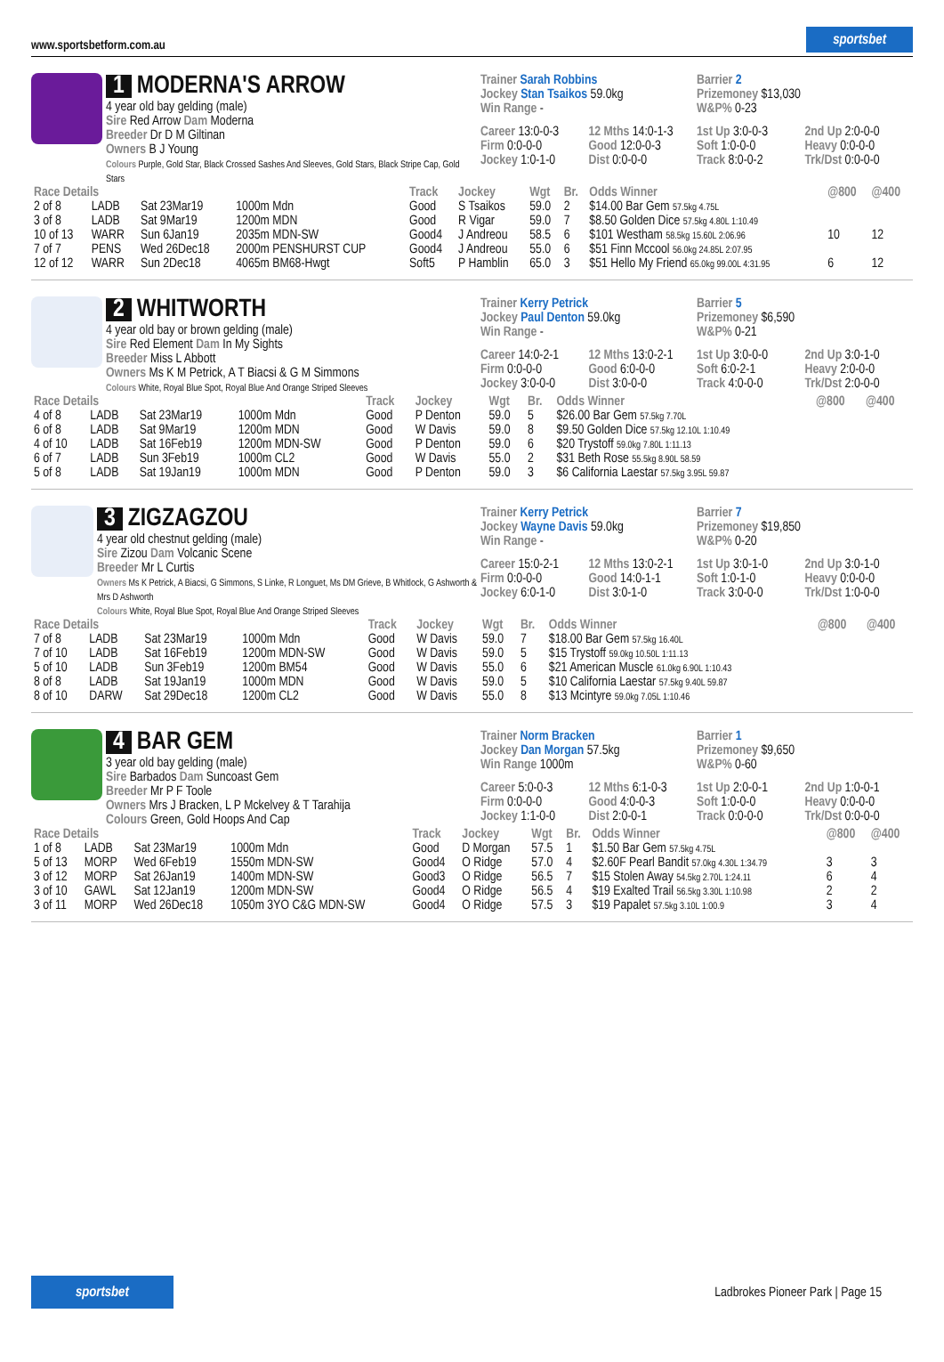www.sportsbetform.com.au sportsbet
1 MODERNA'S ARROW
4 year old bay gelding (male)
Sire Red Arrow Dam Moderna
Breeder Dr D M Giltinan
Owners B J Young
Colours Purple, Gold Star, Black Crossed Sashes And Sleeves, Gold Stars, Black Stripe Cap, Gold Stars
Trainer Sarah Robbins
Jockey Stan Tsaikos 59.0kg
Win Range -
Barrier 2
Prizemoney $13,030
W&P% 0-23
Career 13:0-0-3 12 Mths 14:0-1-3 1st Up 3:0-0-3 2nd Up 2:0-0-0 Firm 0:0-0-0 Good 12:0-0-3 Soft 1:0-0-0 Heavy 0:0-0-0 Jockey 1:0-1-0 Dist 0:0-0-0 Track 8:0-0-2 Trk/Dst 0:0-0-0
| Race Details | | | | Track | Jockey | Wgt | Br. | Odds Winner | @800 | @400 |
| --- | --- | --- | --- | --- | --- | --- | --- | --- | --- | --- |
| 2 of 8 | LADB | Sat 23Mar19 | 1000m Mdn | Good | S Tsaikos | 59.0 | 2 | $14.00 Bar Gem 57.5kg 4.75L | | |
| 3 of 8 | LADB | Sat 9Mar19 | 1200m MDN | Good | R Vigar | 59.0 | 7 | $8.50 Golden Dice 57.5kg 4.80L 1:10.49 | | |
| 10 of 13 | WARR | Sun 6Jan19 | 2035m MDN-SW | Good4 | J Andreou | 58.5 | 6 | $101 Westham 58.5kg 15.60L 2:06.96 | 10 | 12 |
| 7 of 7 | PENS | Wed 26Dec18 | 2000m PENSHURST CUP | Good4 | J Andreou | 55.0 | 6 | $51 Finn Mccool 56.0kg 24.85L 2:07.95 | | |
| 12 of 12 | WARR | Sun 2Dec18 | 4065m BM68-Hwgt | Soft5 | P Hamblin | 65.0 | 3 | $51 Hello My Friend 65.0kg 99.00L 4:31.95 | 6 | 12 |
2 WHITWORTH
4 year old bay or brown gelding (male)
Sire Red Element Dam In My Sights
Breeder Miss L Abbott
Owners Ms K M Petrick, A T Biacsi & G M Simmons
Colours White, Royal Blue Spot, Royal Blue And Orange Striped Sleeves
Trainer Kerry Petrick
Jockey Paul Denton 59.0kg
Win Range -
Barrier 5
Prizemoney $6,590
W&P% 0-21
Career 14:0-2-1 12 Mths 13:0-2-1 1st Up 3:0-0-0 2nd Up 3:0-1-0 Firm 0:0-0-0 Good 6:0-0-0 Soft 6:0-2-1 Heavy 2:0-0-0 Jockey 3:0-0-0 Dist 3:0-0-0 Track 4:0-0-0 Trk/Dst 2:0-0-0
| Race Details | | | | Track | Jockey | Wgt | Br. | Odds Winner | @800 | @400 |
| --- | --- | --- | --- | --- | --- | --- | --- | --- | --- | --- |
| 4 of 8 | LADB | Sat 23Mar19 | 1000m Mdn | Good | P Denton | 59.0 | 5 | $26.00 Bar Gem 57.5kg 7.70L | | |
| 6 of 8 | LADB | Sat 9Mar19 | 1200m MDN | Good | W Davis | 59.0 | 8 | $9.50 Golden Dice 57.5kg 12.10L 1:10.49 | | |
| 4 of 10 | LADB | Sat 16Feb19 | 1200m MDN-SW | Good | P Denton | 59.0 | 6 | $20 Trystoff 59.0kg 7.80L 1:11.13 | | |
| 6 of 7 | LADB | Sun 3Feb19 | 1000m CL2 | Good | W Davis | 55.0 | 2 | $31 Beth Rose 55.5kg 8.90L 58.59 | | |
| 5 of 8 | LADB | Sat 19Jan19 | 1000m MDN | Good | P Denton | 59.0 | 3 | $6 California Laestar 57.5kg 3.95L 59.87 | | |
3 ZIGZAGZOU
4 year old chestnut gelding (male)
Sire Zizou Dam Volcanic Scene
Breeder Mr L Curtis
Owners Ms K Petrick, A Biacsi, G Simmons, S Linke, R Longuet, Ms DM Grieve, B Whitlock, G Ashworth & Mrs D Ashworth
Colours White, Royal Blue Spot, Royal Blue And Orange Striped Sleeves
Trainer Kerry Petrick
Jockey Wayne Davis 59.0kg
Win Range -
Barrier 7
Prizemoney $19,850
W&P% 0-20
Career 15:0-2-1 12 Mths 13:0-2-1 1st Up 3:0-1-0 2nd Up 3:0-1-0 Firm 0:0-0-0 Good 14:0-1-1 Soft 1:0-1-0 Heavy 0:0-0-0 Jockey 6:0-1-0 Dist 3:0-1-0 Track 3:0-0-0 Trk/Dst 1:0-0-0
| Race Details | | | | Track | Jockey | Wgt | Br. | Odds Winner | @800 | @400 |
| --- | --- | --- | --- | --- | --- | --- | --- | --- | --- | --- |
| 7 of 8 | LADB | Sat 23Mar19 | 1000m Mdn | Good | W Davis | 59.0 | 7 | $18.00 Bar Gem 57.5kg 16.40L | | |
| 7 of 10 | LADB | Sat 16Feb19 | 1200m MDN-SW | Good | W Davis | 59.0 | 5 | $15 Trystoff 59.0kg 10.50L 1:11.13 | | |
| 5 of 10 | LADB | Sun 3Feb19 | 1200m BM54 | Good | W Davis | 55.0 | 6 | $21 American Muscle 61.0kg 6.90L 1:10.43 | | |
| 8 of 8 | LADB | Sat 19Jan19 | 1000m MDN | Good | W Davis | 59.0 | 5 | $10 California Laestar 57.5kg 9.40L 59.87 | | |
| 8 of 10 | DARW | Sat 29Dec18 | 1200m CL2 | Good | W Davis | 55.0 | 8 | $13 Mcintyre 59.0kg 7.05L 1:10.46 | | |
4 BAR GEM
3 year old bay gelding (male)
Sire Barbados Dam Suncoast Gem
Breeder Mr P F Toole
Owners Mrs J Bracken, L P Mckelvey & T Tarahija
Colours Green, Gold Hoops And Cap
Trainer Norm Bracken
Jockey Dan Morgan 57.5kg
Win Range 1000m
Barrier 1
Prizemoney $9,650
W&P% 0-60
Career 5:0-0-3 12 Mths 6:1-0-3 1st Up 2:0-0-1 2nd Up 1:0-0-1 Firm 0:0-0-0 Good 4:0-0-3 Soft 1:0-0-0 Heavy 0:0-0-0 Jockey 1:1-0-0 Dist 2:0-0-1 Track 0:0-0-0 Trk/Dst 0:0-0-0
| Race Details | | | | Track | Jockey | Wgt | Br. | Odds Winner | @800 | @400 |
| --- | --- | --- | --- | --- | --- | --- | --- | --- | --- | --- |
| 1 of 8 | LADB | Sat 23Mar19 | 1000m Mdn | Good | D Morgan | 57.5 | 1 | $1.50 Bar Gem 57.5kg 4.75L | | |
| 5 of 13 | MORP | Wed 6Feb19 | 1550m MDN-SW | Good4 | O Ridge | 57.0 | 4 | $2.60F Pearl Bandit 57.0kg 4.30L 1:34.79 | 3 | 3 |
| 3 of 12 | MORP | Sat 26Jan19 | 1400m MDN-SW | Good3 | O Ridge | 56.5 | 7 | $15 Stolen Away 54.5kg 2.70L 1:24.11 | 6 | 4 |
| 3 of 10 | GAWL | Sat 12Jan19 | 1200m MDN-SW | Good4 | O Ridge | 56.5 | 4 | $19 Exalted Trail 56.5kg 3.30L 1:10.98 | 2 | 2 |
| 3 of 11 | MORP | Wed 26Dec18 | 1050m 3YO C&G MDN-SW | Good4 | O Ridge | 57.5 | 3 | $19 Papalet 57.5kg 3.10L 1:00.9 | 3 | 4 |
sportsbet Ladbrokes Pioneer Park | Page 15